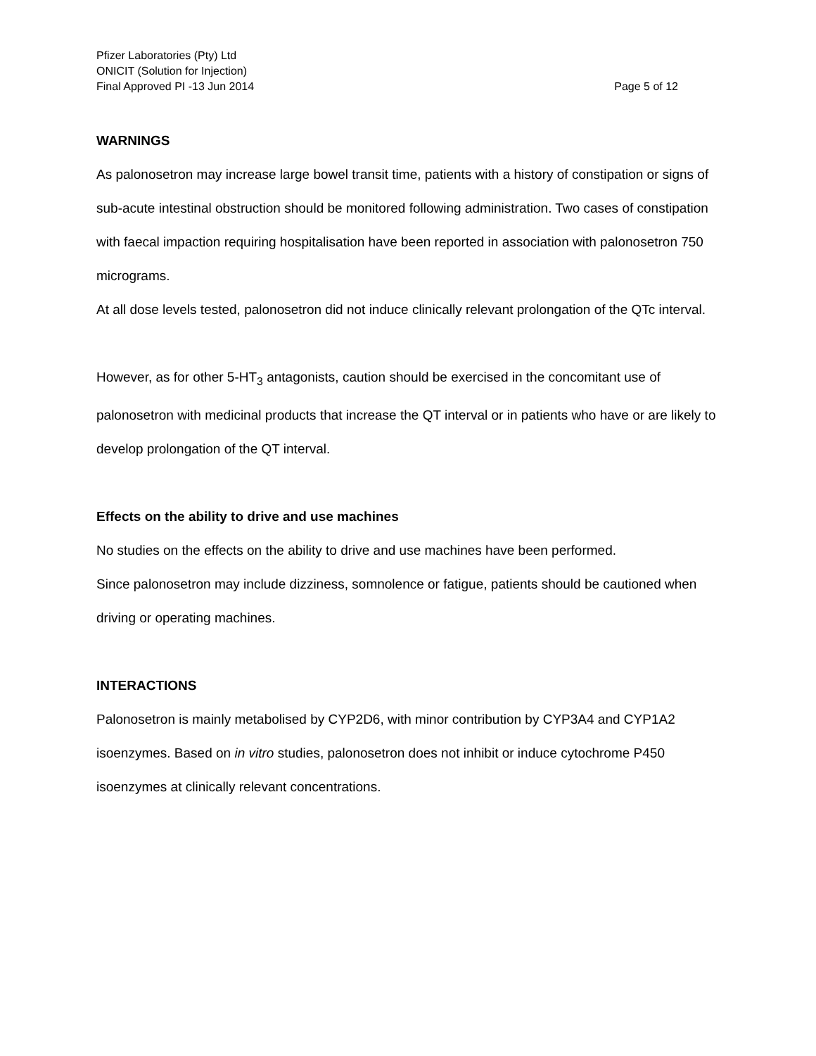Pfizer Laboratories (Pty) Ltd
ONICIT (Solution for Injection)
Final Approved PI -13 Jun 2014 Page 5 of 12
WARNINGS
As palonosetron may increase large bowel transit time, patients with a history of constipation or signs of sub-acute intestinal obstruction should be monitored following administration. Two cases of constipation with faecal impaction requiring hospitalisation have been reported in association with palonosetron 750 micrograms.
At all dose levels tested, palonosetron did not induce clinically relevant prolongation of the QTc interval.
However, as for other 5-HT<sub>3</sub> antagonists, caution should be exercised in the concomitant use of palonosetron with medicinal products that increase the QT interval or in patients who have or are likely to develop prolongation of the QT interval.
Effects on the ability to drive and use machines
No studies on the effects on the ability to drive and use machines have been performed.
Since palonosetron may include dizziness, somnolence or fatigue, patients should be cautioned when driving or operating machines.
INTERACTIONS
Palonosetron is mainly metabolised by CYP2D6, with minor contribution by CYP3A4 and CYP1A2 isoenzymes. Based on in vitro studies, palonosetron does not inhibit or induce cytochrome P450 isoenzymes at clinically relevant concentrations.